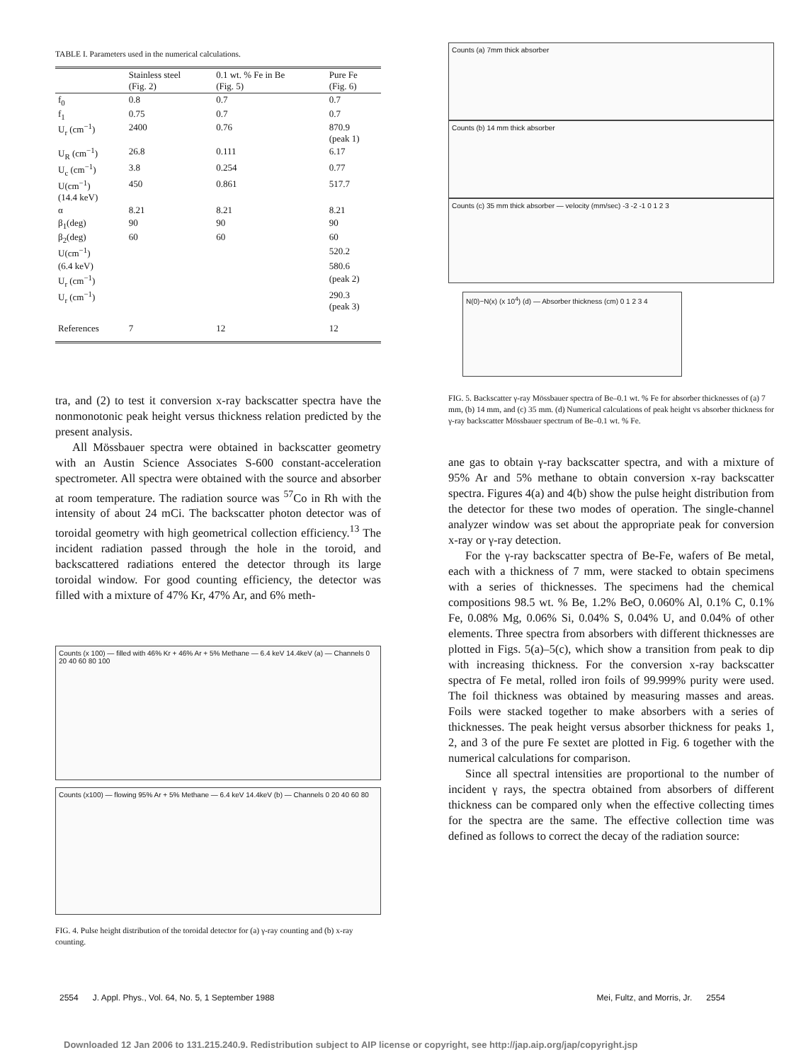TABLE I. Parameters used in the numerical calculations.
| | Stainless steel (Fig. 2) | 0.1 wt. % Fe in Be (Fig. 5) | Pure Fe (Fig. 6) |
| --- | --- | --- | --- |
| f<sub>0</sub> | 0.8 | 0.7 | 0.7 |
| f<sub>1</sub> | 0.75 | 0.7 | 0.7 |
| U<sub>r</sub> (cm<sup>−1</sup>) | 2400 | 0.76 | 870.9 (peak 1) |
| U<sub>R</sub> (cm<sup>−1</sup>) | 26.8 | 0.111 | 6.17 |
| U<sub>c</sub> (cm<sup>−1</sup>) | 3.8 | 0.254 | 0.77 |
| U(cm<sup>−1</sup>) (14.4 keV) | 450 | 0.861 | 517.7 |
| α | 8.21 | 8.21 | 8.21 |
| β<sub>1</sub>(deg) | 90 | 90 | 90 |
| β<sub>2</sub>(deg) | 60 | 60 | 60 |
| U(cm<sup>−1</sup>) | | | 520.2 |
| (6.4 keV) | | | 580.6 |
| U<sub>r</sub> (cm<sup>−1</sup>) | | | (peak 2) |
| U<sub>r</sub> (cm<sup>−1</sup>) | | | 290.3 (peak 3) |
| References | 7 | 12 | 12 |
tra, and (2) to test it conversion x-ray backscatter spectra have the nonmonotonic peak height versus thickness relation predicted by the present analysis.
All Mössbauer spectra were obtained in backscatter geometry with an Austin Science Associates S-600 constant-acceleration spectrometer. All spectra were obtained with the source and absorber at room temperature. The radiation source was <sup>57</sup>Co in Rh with the intensity of about 24 mCi. The backscatter photon detector was of toroidal geometry with high geometrical collection efficiency.<sup>13</sup> The incident radiation passed through the hole in the toroid, and backscattered radiations entered the detector through its large toroidal window. For good counting efficiency, the detector was filled with a mixture of 47% Kr, 47% Ar, and 6% meth-
Counts (x 100) — filled with 46% Kr + 46% Ar + 5% Methane — 6.4 keV 14.4keV (a) — Channels 0 20 40 60 80 100
Counts (x100) — flowing 95% Ar + 5% Methane — 6.4 keV 14.4keV (b) — Channels 0 20 40 60 80
FIG. 4. Pulse height distribution of the toroidal detector for (a) γ-ray counting and (b) x-ray counting.
Counts (a) 7mm thick absorber
Counts (b) 14 mm thick absorber
Counts (c) 35 mm thick absorber — velocity (mm/sec) -3 -2 -1 0 1 2 3
N(0)−N(x) (x 10<sup>4</sup>) (d) — Absorber thickness (cm) 0 1 2 3 4
FIG. 5. Backscatter γ-ray Mössbauer spectra of Be–0.1 wt. % Fe for absorber thicknesses of (a) 7 mm, (b) 14 mm, and (c) 35 mm. (d) Numerical calculations of peak height vs absorber thickness for γ-ray backscatter Mössbauer spectrum of Be–0.1 wt. % Fe.
ane gas to obtain γ-ray backscatter spectra, and with a mixture of 95% Ar and 5% methane to obtain conversion x-ray backscatter spectra. Figures 4(a) and 4(b) show the pulse height distribution from the detector for these two modes of operation. The single-channel analyzer window was set about the appropriate peak for conversion x-ray or γ-ray detection.
For the γ-ray backscatter spectra of Be-Fe, wafers of Be metal, each with a thickness of 7 mm, were stacked to obtain specimens with a series of thicknesses. The specimens had the chemical compositions 98.5 wt. % Be, 1.2% BeO, 0.060% Al, 0.1% C, 0.1% Fe, 0.08% Mg, 0.06% Si, 0.04% S, 0.04% U, and 0.04% of other elements. Three spectra from absorbers with different thicknesses are plotted in Figs. 5(a)–5(c), which show a transition from peak to dip with increasing thickness. For the conversion x-ray backscatter spectra of Fe metal, rolled iron foils of 99.999% purity were used. The foil thickness was obtained by measuring masses and areas. Foils were stacked together to make absorbers with a series of thicknesses. The peak height versus absorber thickness for peaks 1, 2, and 3 of the pure Fe sextet are plotted in Fig. 6 together with the numerical calculations for comparison.
Since all spectral intensities are proportional to the number of incident γ rays, the spectra obtained from absorbers of different thickness can be compared only when the effective collecting times for the spectra are the same. The effective collection time was defined as follows to correct the decay of the radiation source:
2554 J. Appl. Phys., Vol. 64, No. 5, 1 September 1988 Mei, Fultz, and Morris, Jr. 2554
Downloaded 12 Jan 2006 to 131.215.240.9. Redistribution subject to AIP license or copyright, see http://jap.aip.org/jap/copyright.jsp